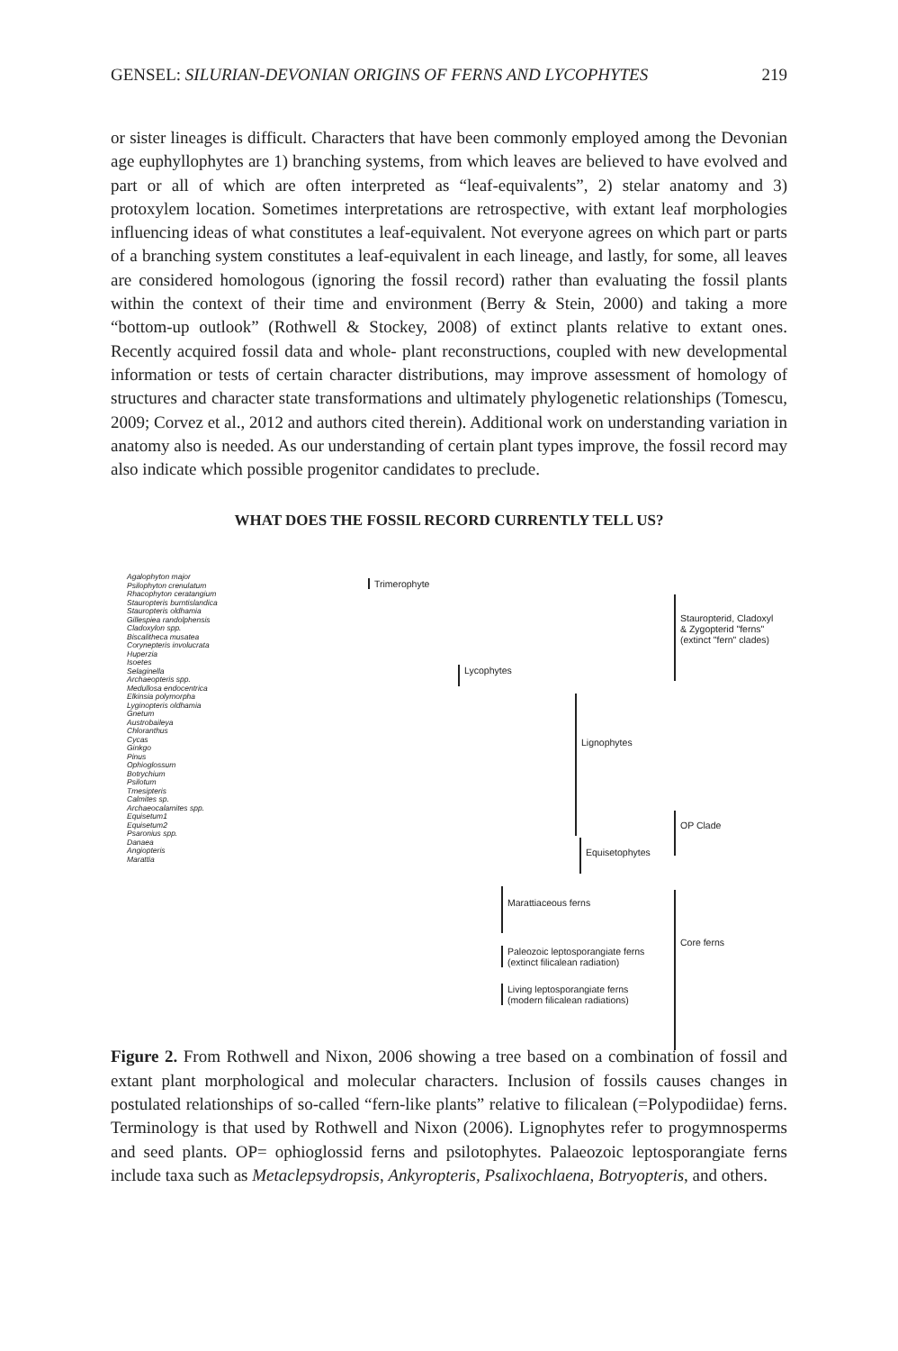GENSEL: SILURIAN-DEVONIAN ORIGINS OF FERNS AND LYCOPHYTES 219
or sister lineages is difficult. Characters that have been commonly employed among the Devonian age euphyllophytes are 1) branching systems, from which leaves are believed to have evolved and part or all of which are often interpreted as “leaf-equivalents”, 2) stelar anatomy and 3) protoxylem location. Sometimes interpretations are retrospective, with extant leaf morphologies influencing ideas of what constitutes a leaf-equivalent. Not everyone agrees on which part or parts of a branching system constitutes a leaf-equivalent in each lineage, and lastly, for some, all leaves are considered homologous (ignoring the fossil record) rather than evaluating the fossil plants within the context of their time and environment (Berry & Stein, 2000) and taking a more “bottom-up outlook” (Rothwell & Stockey, 2008) of extinct plants relative to extant ones. Recently acquired fossil data and whole- plant reconstructions, coupled with new developmental information or tests of certain character distributions, may improve assessment of homology of structures and character state transformations and ultimately phylogenetic relationships (Tomescu, 2009; Corvez et al., 2012 and authors cited therein). Additional work on understanding variation in anatomy also is needed. As our understanding of certain plant types improve, the fossil record may also indicate which possible progenitor candidates to preclude.
WHAT DOES THE FOSSIL RECORD CURRENTLY TELL US?
Agalophyton major
Psilophyton crenulatum
Rhacophyton ceratangium
Stauropteris burntislandica
Stauropteris oldhamia
Gillespiea randolphensis
Cladoxylon spp.
Biscalitheca musatea
Corynepteris involucrata
Huperzia
Isoetes
Selaginella
Archaeopteris spp.
Medullosa endocentrica
Elkinsia polymorpha
Lyginopteris oldhamia
Gnetum
Austrobaileya
Chloranthus
Cycas
Ginkgo
Pinus
Ophioglossum
Botrychium
Psilotum
Tmesipteris
Calmites sp.
Archaeocalamites spp.
Equisetum1
Equisetum2
Psaronius spp.
Danaea
Angiopteris
Marattia
Trimerophyte
Lycophytes
Lignophytes
Equisetophytes
Marattiaceous ferns
Paleozoic leptosporangiate ferns
(extinct filicalean radiation)
Living leptosporangiate ferns
(modern filicalean radiations)
Stauropterid, Cladoxyl
& Zygopterid "ferns"
(extinct "fern" clades)
OP Clade
Core ferns
Figure 2. From Rothwell and Nixon, 2006 showing a tree based on a combination of fossil and extant plant morphological and molecular characters. Inclusion of fossils causes changes in postulated relationships of so-called “fern-like plants” relative to filicalean (=Polypodiidae) ferns. Terminology is that used by Rothwell and Nixon (2006). Lignophytes refer to progymnosperms and seed plants. OP= ophioglossid ferns and psilotophytes. Palaeozoic leptosporangiate ferns include taxa such as Metaclepsydropsis, Ankyropteris, Psalixochlaena, Botryopteris, and others.